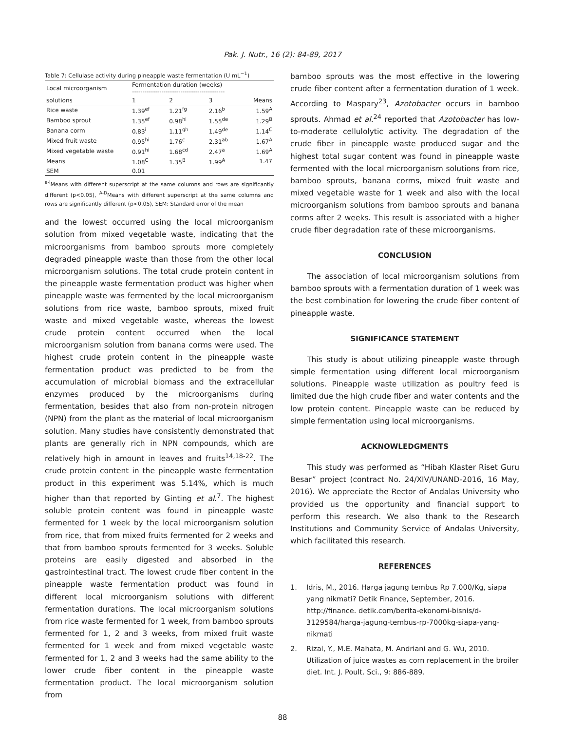Pak. J. Nutr., 16 (2): 84-89, 2017
Table 7: Cellulase activity during pineapple waste fermentation (U mL<sup>−1</sup>)
| Local microorganism | Fermentation duration (weeks) -------------------------------------------- | | | |
| --- | --- | --- | --- | --- |
| solutions | 1 | 2 | 3 | Means |
| Rice waste | 1.39<sup>ef</sup> | 1.21<sup>fg</sup> | 2.16<sup>b</sup> | 1.59<sup>A</sup> |
| Bamboo sprout | 1.35<sup>ef</sup> | 0.98<sup>hi</sup> | 1.55<sup>de</sup> | 1.29<sup>B</sup> |
| Banana corm | 0.83<sup>i</sup> | 1.11<sup>gh</sup> | 1.49<sup>de</sup> | 1.14<sup>C</sup> |
| Mixed fruit waste | 0.95<sup>hi</sup> | 1.76<sup>c</sup> | 2.31<sup>ab</sup> | 1.67<sup>A</sup> |
| Mixed vegetable waste | 0.91<sup>hi</sup> | 1.68<sup>cd</sup> | 2.47<sup>a</sup> | 1.69<sup>A</sup> |
| Means | 1.08<sup>C</sup> | 1.35<sup>B</sup> | 1.99<sup>A</sup> | 1.47 |
| SEM | 0.01 | | | |
<sup>a-i</sup>Means with different superscript at the same columns and rows are significantly different (p<0.05), <sup>A-D</sup>Means with different superscript at the same columns and rows are significantly different (p<0.05), SEM: Standard error of the mean
and the lowest occurred using the local microorganism solution from mixed vegetable waste, indicating that the microorganisms from bamboo sprouts more completely degraded pineapple waste than those from the other local microorganism solutions. The total crude protein content in the pineapple waste fermentation product was higher when pineapple waste was fermented by the local microorganism solutions from rice waste, bamboo sprouts, mixed fruit waste and mixed vegetable waste, whereas the lowest crude protein content occurred when the local microorganism solution from banana corms were used. The highest crude protein content in the pineapple waste fermentation product was predicted to be from the accumulation of microbial biomass and the extracellular enzymes produced by the microorganisms during fermentation, besides that also from non-protein nitrogen (NPN) from the plant as the material of local microorganism solution. Many studies have consistently demonstrated that plants are generally rich in NPN compounds, which are relatively high in amount in leaves and fruits<sup>14,18-22</sup>. The crude protein content in the pineapple waste fermentation product in this experiment was 5.14%, which is much higher than that reported by Ginting et al.<sup>7</sup>. The highest soluble protein content was found in pineapple waste fermented for 1 week by the local microorganism solution from rice, that from mixed fruits fermented for 2 weeks and that from bamboo sprouts fermented for 3 weeks. Soluble proteins are easily digested and absorbed in the gastrointestinal tract. The lowest crude fiber content in the pineapple waste fermentation product was found in different local microorganism solutions with different fermentation durations. The local microorganism solutions from rice waste fermented for 1 week, from bamboo sprouts fermented for 1, 2 and 3 weeks, from mixed fruit waste fermented for 1 week and from mixed vegetable waste fermented for 1, 2 and 3 weeks had the same ability to the lower crude fiber content in the pineapple waste fermentation product. The local microorganism solution from
bamboo sprouts was the most effective in the lowering crude fiber content after a fermentation duration of 1 week. According to Maspary<sup>23</sup>, Azotobacter occurs in bamboo sprouts. Ahmad et al.<sup>24</sup> reported that Azotobacter has low-to-moderate cellulolytic activity. The degradation of the crude fiber in pineapple waste produced sugar and the highest total sugar content was found in pineapple waste fermented with the local microorganism solutions from rice, bamboo sprouts, banana corms, mixed fruit waste and mixed vegetable waste for 1 week and also with the local microorganism solutions from bamboo sprouts and banana corms after 2 weeks. This result is associated with a higher crude fiber degradation rate of these microorganisms.
CONCLUSION
The association of local microorganism solutions from bamboo sprouts with a fermentation duration of 1 week was the best combination for lowering the crude fiber content of pineapple waste.
SIGNIFICANCE STATEMENT
This study is about utilizing pineapple waste through simple fermentation using different local microorganism solutions. Pineapple waste utilization as poultry feed is limited due the high crude fiber and water contents and the low protein content. Pineapple waste can be reduced by simple fermentation using local microorganisms.
ACKNOWLEDGMENTS
This study was performed as “Hibah Klaster Riset Guru Besar” project (contract No. 24/XIV/UNAND-2016, 16 May, 2016). We appreciate the Rector of Andalas University who provided us the opportunity and financial support to perform this research. We also thank to the Research Institutions and Community Service of Andalas University, which facilitated this research.
REFERENCES
1. Idris, M., 2016. Harga jagung tembus Rp 7.000/Kg, siapa yang nikmati? Detik Finance, September, 2016. http://finance. detik.com/berita-ekonomi-bisnis/d-3129584/harga-jagung-tembus-rp-7000kg-siapa-yang-nikmati
2. Rizal, Y., M.E. Mahata, M. Andriani and G. Wu, 2010. Utilization of juice wastes as corn replacement in the broiler diet. Int. J. Poult. Sci., 9: 886-889.
88